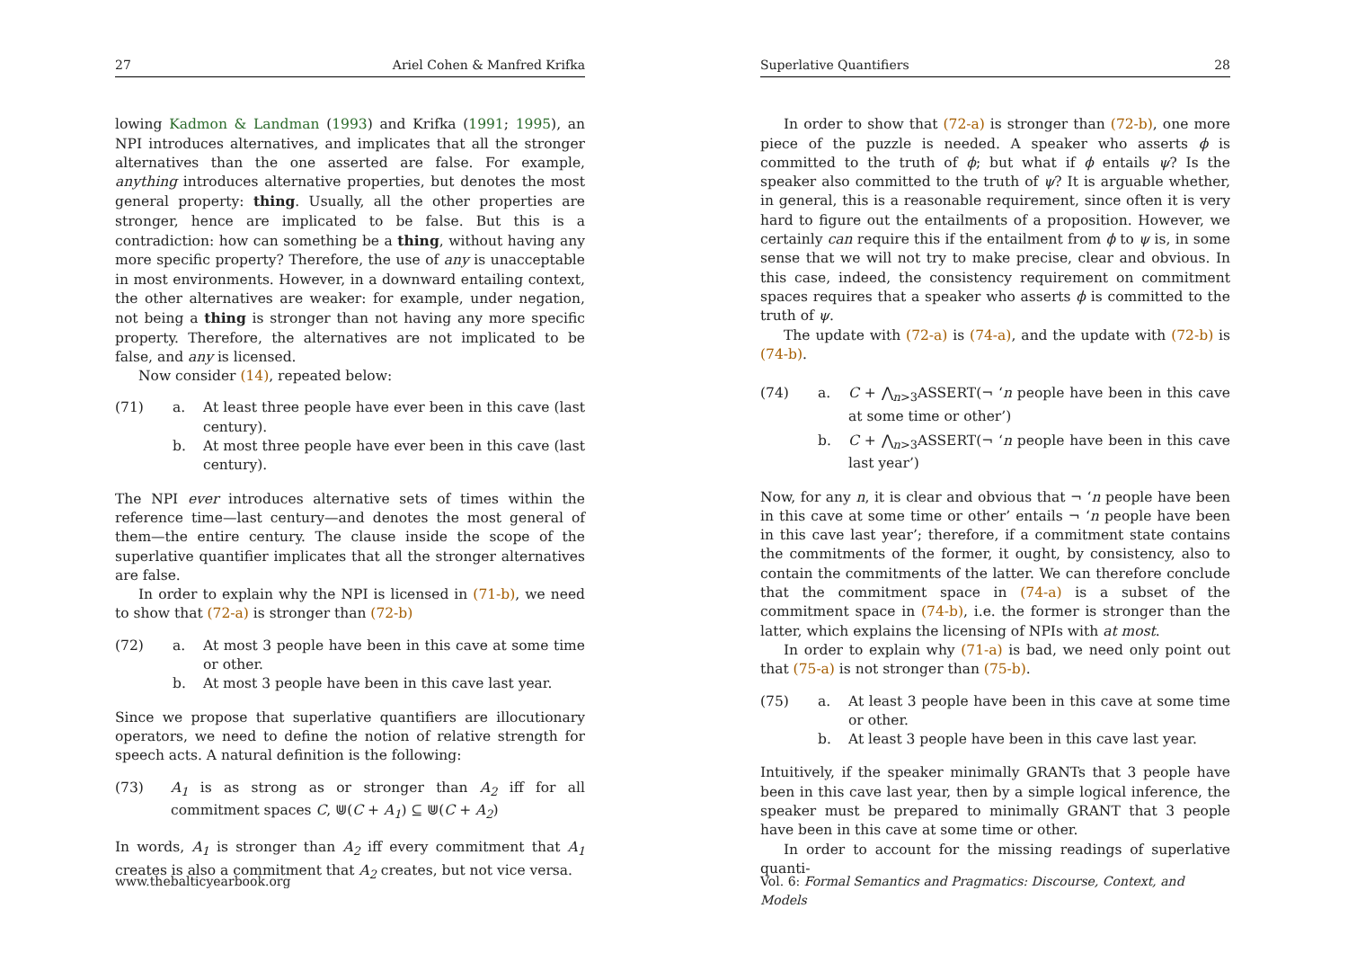27 Ariel Cohen & Manfred Krifka
lowing Kadmon & Landman (1993) and Krifka (1991; 1995), an NPI introduces alternatives, and implicates that all the stronger alternatives than the one asserted are false. For example, anything introduces alternative properties, but denotes the most general property: thing. Usually, all the other properties are stronger, hence are implicated to be false. But this is a contradiction: how can something be a thing, without having any more specific property? Therefore, the use of any is unacceptable in most environments. However, in a downward entailing context, the other alternatives are weaker: for example, under negation, not being a thing is stronger than not having any more specific property. Therefore, the alternatives are not implicated to be false, and any is licensed.
Now consider (14), repeated below:
(71) a. At least three people have ever been in this cave (last century).
b. At most three people have ever been in this cave (last century).
The NPI ever introduces alternative sets of times within the reference time—last century—and denotes the most general of them—the entire century. The clause inside the scope of the superlative quantifier implicates that all the stronger alternatives are false.
In order to explain why the NPI is licensed in (71-b), we need to show that (72-a) is stronger than (72-b)
(72) a. At most 3 people have been in this cave at some time or other.
b. At most 3 people have been in this cave last year.
Since we propose that superlative quantifiers are illocutionary operators, we need to define the notion of relative strength for speech acts. A natural definition is the following:
(73) A<sub>1</sub> is as strong as or stronger than A<sub>2</sub> iff for all commitment spaces C, ⋓(C + A<sub>1</sub>) ⊆ ⋓(C + A<sub>2</sub>)
In words, A<sub>1</sub> is stronger than A<sub>2</sub> iff every commitment that A<sub>1</sub> creates is also a commitment that A<sub>2</sub> creates, but not vice versa.
www.thebalticyearbook.org
Superlative Quantifiers 28
In order to show that (72-a) is stronger than (72-b), one more piece of the puzzle is needed. A speaker who asserts ϕ is committed to the truth of ϕ; but what if ϕ entails ψ? Is the speaker also committed to the truth of ψ? It is arguable whether, in general, this is a reasonable requirement, since often it is very hard to figure out the entailments of a proposition. However, we certainly can require this if the entailment from ϕ to ψ is, in some sense that we will not try to make precise, clear and obvious. In this case, indeed, the consistency requirement on commitment spaces requires that a speaker who asserts ϕ is committed to the truth of ψ.
The update with (72-a) is (74-a), and the update with (72-b) is (74-b).
(74) a. C + ⋀<sub>n>3</sub>ASSERT(¬ ‘n people have been in this cave at some time or other’)
b. C + ⋀<sub>n>3</sub>ASSERT(¬ ‘n people have been in this cave last year’)
Now, for any n, it is clear and obvious that ¬ ‘n people have been in this cave at some time or other’ entails ¬ ‘n people have been in this cave last year’; therefore, if a commitment state contains the commitments of the former, it ought, by consistency, also to contain the commitments of the latter. We can therefore conclude that the commitment space in (74-a) is a subset of the commitment space in (74-b), i.e. the former is stronger than the latter, which explains the licensing of NPIs with at most.
In order to explain why (71-a) is bad, we need only point out that (75-a) is not stronger than (75-b).
(75) a. At least 3 people have been in this cave at some time or other.
b. At least 3 people have been in this cave last year.
Intuitively, if the speaker minimally GRANTs that 3 people have been in this cave last year, then by a simple logical inference, the speaker must be prepared to minimally GRANT that 3 people have been in this cave at some time or other.
In order to account for the missing readings of superlative quanti-
Vol. 6: Formal Semantics and Pragmatics: Discourse, Context, and Models